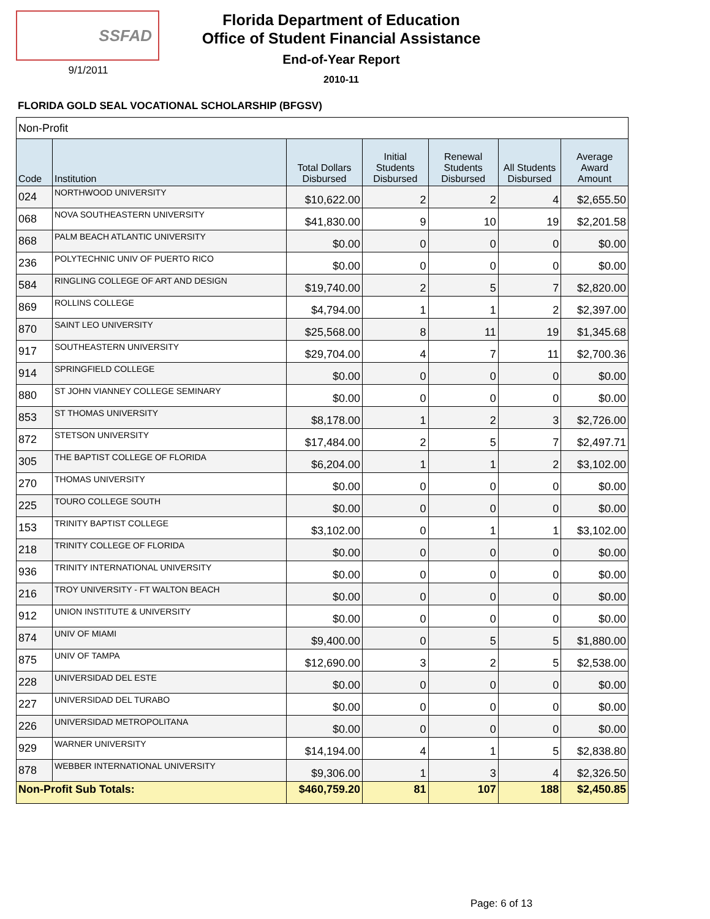SSFAD
9/1/2011
Florida Department of Education
Office of Student Financial Assistance
End-of-Year Report
2010-11
FLORIDA GOLD SEAL VOCATIONAL SCHOLARSHIP (BFGSV)
| Non-Profit | | | | | | |
| Code | Institution | Total Dollars Disbursed | Initial Students Disbursed | Renewal Students Disbursed | All Students Disbursed | Average Award Amount |
| 024 | NORTHWOOD UNIVERSITY | $10,622.00 | 2 | 2 | 4 | $2,655.50 |
| 068 | NOVA SOUTHEASTERN UNIVERSITY | $41,830.00 | 9 | 10 | 19 | $2,201.58 |
| 868 | PALM BEACH ATLANTIC UNIVERSITY | $0.00 | 0 | 0 | 0 | $0.00 |
| 236 | POLYTECHNIC UNIV OF PUERTO RICO | $0.00 | 0 | 0 | 0 | $0.00 |
| 584 | RINGLING COLLEGE OF ART AND DESIGN | $19,740.00 | 2 | 5 | 7 | $2,820.00 |
| 869 | ROLLINS COLLEGE | $4,794.00 | 1 | 1 | 2 | $2,397.00 |
| 870 | SAINT LEO UNIVERSITY | $25,568.00 | 8 | 11 | 19 | $1,345.68 |
| 917 | SOUTHEASTERN UNIVERSITY | $29,704.00 | 4 | 7 | 11 | $2,700.36 |
| 914 | SPRINGFIELD COLLEGE | $0.00 | 0 | 0 | 0 | $0.00 |
| 880 | ST JOHN VIANNEY COLLEGE SEMINARY | $0.00 | 0 | 0 | 0 | $0.00 |
| 853 | ST THOMAS UNIVERSITY | $8,178.00 | 1 | 2 | 3 | $2,726.00 |
| 872 | STETSON UNIVERSITY | $17,484.00 | 2 | 5 | 7 | $2,497.71 |
| 305 | THE BAPTIST COLLEGE OF FLORIDA | $6,204.00 | 1 | 1 | 2 | $3,102.00 |
| 270 | THOMAS UNIVERSITY | $0.00 | 0 | 0 | 0 | $0.00 |
| 225 | TOURO COLLEGE SOUTH | $0.00 | 0 | 0 | 0 | $0.00 |
| 153 | TRINITY BAPTIST COLLEGE | $3,102.00 | 0 | 1 | 1 | $3,102.00 |
| 218 | TRINITY COLLEGE OF FLORIDA | $0.00 | 0 | 0 | 0 | $0.00 |
| 936 | TRINITY INTERNATIONAL UNIVERSITY | $0.00 | 0 | 0 | 0 | $0.00 |
| 216 | TROY UNIVERSITY - FT WALTON BEACH | $0.00 | 0 | 0 | 0 | $0.00 |
| 912 | UNION INSTITUTE & UNIVERSITY | $0.00 | 0 | 0 | 0 | $0.00 |
| 874 | UNIV OF MIAMI | $9,400.00 | 0 | 5 | 5 | $1,880.00 |
| 875 | UNIV OF TAMPA | $12,690.00 | 3 | 2 | 5 | $2,538.00 |
| 228 | UNIVERSIDAD DEL ESTE | $0.00 | 0 | 0 | 0 | $0.00 |
| 227 | UNIVERSIDAD DEL TURABO | $0.00 | 0 | 0 | 0 | $0.00 |
| 226 | UNIVERSIDAD METROPOLITANA | $0.00 | 0 | 0 | 0 | $0.00 |
| 929 | WARNER UNIVERSITY | $14,194.00 | 4 | 1 | 5 | $2,838.80 |
| 878 | WEBBER INTERNATIONAL UNIVERSITY | $9,306.00 | 1 | 3 | 4 | $2,326.50 |
| Non-Profit Sub Totals: | | $460,759.20 | 81 | 107 | 188 | $2,450.85 |
Page: 6 of 13